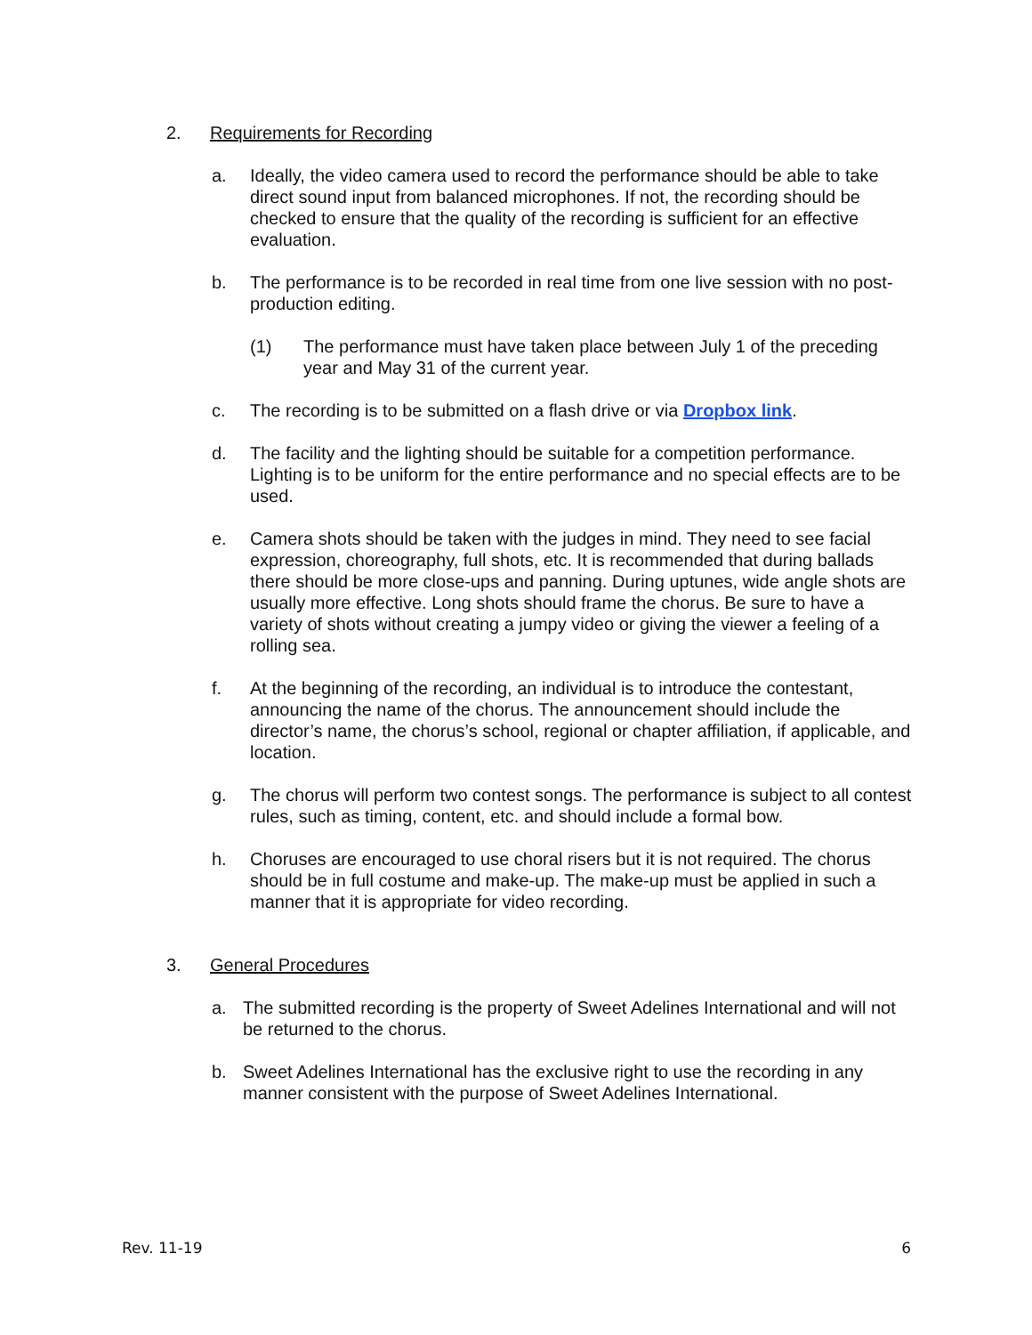2. Requirements for Recording
a. Ideally, the video camera used to record the performance should be able to take direct sound input from balanced microphones. If not, the recording should be checked to ensure that the quality of the recording is sufficient for an effective evaluation.
b. The performance is to be recorded in real time from one live session with no post-production editing.
(1) The performance must have taken place between July 1 of the preceding year and May 31 of the current year.
c. The recording is to be submitted on a flash drive or via Dropbox link.
d. The facility and the lighting should be suitable for a competition performance. Lighting is to be uniform for the entire performance and no special effects are to be used.
e. Camera shots should be taken with the judges in mind. They need to see facial expression, choreography, full shots, etc. It is recommended that during ballads there should be more close-ups and panning. During uptunes, wide angle shots are usually more effective. Long shots should frame the chorus. Be sure to have a variety of shots without creating a jumpy video or giving the viewer a feeling of a rolling sea.
f. At the beginning of the recording, an individual is to introduce the contestant, announcing the name of the chorus. The announcement should include the director’s name, the chorus’s school, regional or chapter affiliation, if applicable, and location.
g. The chorus will perform two contest songs. The performance is subject to all contest rules, such as timing, content, etc. and should include a formal bow.
h. Choruses are encouraged to use choral risers but it is not required. The chorus should be in full costume and make-up. The make-up must be applied in such a manner that it is appropriate for video recording.
3. General Procedures
a. The submitted recording is the property of Sweet Adelines International and will not be returned to the chorus.
b. Sweet Adelines International has the exclusive right to use the recording in any manner consistent with the purpose of Sweet Adelines International.
Rev. 11-19 6